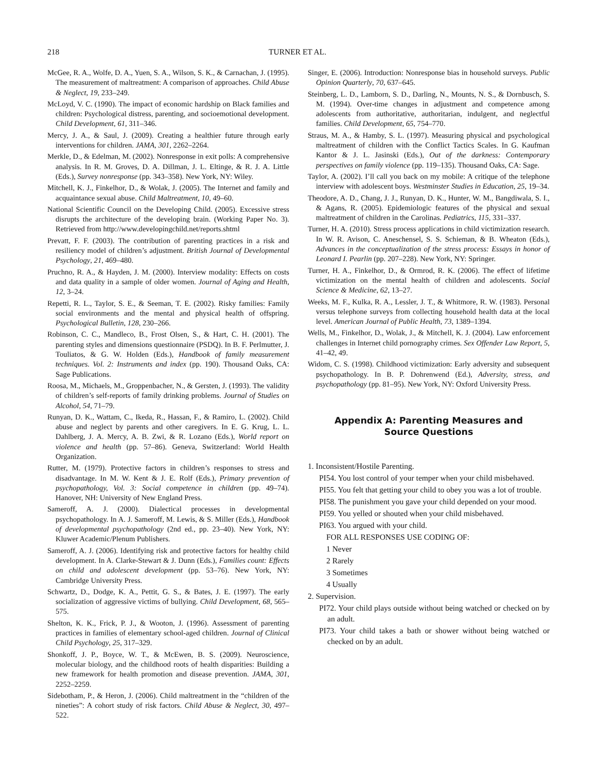218 TURNER ET AL.
McGee, R. A., Wolfe, D. A., Yuen, S. A., Wilson, S. K., & Carnachan, J. (1995). The measurement of maltreatment: A comparison of approaches. Child Abuse & Neglect, 19, 233–249.
McLoyd, V. C. (1990). The impact of economic hardship on Black families and children: Psychological distress, parenting, and socioemotional development. Child Development, 61, 311–346.
Mercy, J. A., & Saul, J. (2009). Creating a healthier future through early interventions for children. JAMA, 301, 2262–2264.
Merkle, D., & Edelman, M. (2002). Nonresponse in exit polls: A comprehensive analysis. In R. M. Groves, D. A. Dillman, J. L. Eltinge, & R. J. A. Little (Eds.), Survey nonresponse (pp. 343–358). New York, NY: Wiley.
Mitchell, K. J., Finkelhor, D., & Wolak, J. (2005). The Internet and family and acquaintance sexual abuse. Child Maltreatment, 10, 49–60.
National Scientific Council on the Developing Child. (2005). Excessive stress disrupts the architecture of the developing brain. (Working Paper No. 3). Retrieved from http://www.developingchild.net/reports.shtml
Prevatt, F. F. (2003). The contribution of parenting practices in a risk and resiliency model of children’s adjustment. British Journal of Developmental Psychology, 21, 469–480.
Pruchno, R. A., & Hayden, J. M. (2000). Interview modality: Effects on costs and data quality in a sample of older women. Journal of Aging and Health, 12, 3–24.
Repetti, R. L., Taylor, S. E., & Seeman, T. E. (2002). Risky families: Family social environments and the mental and physical health of offspring. Psychological Bulletin, 128, 230–266.
Robinson, C. C., Mandleco, B., Frost Olsen, S., & Hart, C. H. (2001). The parenting styles and dimensions questionnaire (PSDQ). In B. F. Perlmutter, J. Touliatos, & G. W. Holden (Eds.), Handbook of family measurement techniques. Vol. 2: Instruments and index (pp. 190). Thousand Oaks, CA: Sage Publications.
Roosa, M., Michaels, M., Groppenbacher, N., & Gersten, J. (1993). The validity of children’s self-reports of family drinking problems. Journal of Studies on Alcohol, 54, 71–79.
Runyan, D. K., Wattam, C., Ikeda, R., Hassan, F., & Ramiro, L. (2002). Child abuse and neglect by parents and other caregivers. In E. G. Krug, L. L. Dahlberg, J. A. Mercy, A. B. Zwi, & R. Lozano (Eds.), World report on violence and health (pp. 57–86). Geneva, Switzerland: World Health Organization.
Rutter, M. (1979). Protective factors in children’s responses to stress and disadvantage. In M. W. Kent & J. E. Rolf (Eds.), Primary prevention of psychopathology, Vol. 3: Social competence in children (pp. 49–74). Hanover, NH: University of New England Press.
Sameroff, A. J. (2000). Dialectical processes in developmental psychopathology. In A. J. Sameroff, M. Lewis, & S. Miller (Eds.), Handbook of developmental psychopathology (2nd ed., pp. 23–40). New York, NY: Kluwer Academic/Plenum Publishers.
Sameroff, A. J. (2006). Identifying risk and protective factors for healthy child development. In A. Clarke-Stewart & J. Dunn (Eds.), Families count: Effects on child and adolescent development (pp. 53–76). New York, NY: Cambridge University Press.
Schwartz, D., Dodge, K. A., Pettit, G. S., & Bates, J. E. (1997). The early socialization of aggressive victims of bullying. Child Development, 68, 565–575.
Shelton, K. K., Frick, P. J., & Wooton, J. (1996). Assessment of parenting practices in families of elementary school-aged children. Journal of Clinical Child Psychology, 25, 317–329.
Shonkoff, J. P., Boyce, W. T., & McEwen, B. S. (2009). Neuroscience, molecular biology, and the childhood roots of health disparities: Building a new framework for health promotion and disease prevention. JAMA, 301, 2252–2259.
Sidebotham, P., & Heron, J. (2006). Child maltreatment in the “children of the nineties”: A cohort study of risk factors. Child Abuse & Neglect, 30, 497–522.
Singer, E. (2006). Introduction: Nonresponse bias in household surveys. Public Opinion Quarterly, 70, 637–645.
Steinberg, L. D., Lamborn, S. D., Darling, N., Mounts, N. S., & Dornbusch, S. M. (1994). Over-time changes in adjustment and competence among adolescents from authoritative, authoritarian, indulgent, and neglectful families. Child Development, 65, 754–770.
Straus, M. A., & Hamby, S. L. (1997). Measuring physical and psychological maltreatment of children with the Conflict Tactics Scales. In G. Kaufman Kantor & J. L. Jasinski (Eds.), Out of the darkness: Contemporary perspectives on family violence (pp. 119–135). Thousand Oaks, CA: Sage.
Taylor, A. (2002). I’ll call you back on my mobile: A critique of the telephone interview with adolescent boys. Westminster Studies in Education, 25, 19–34.
Theodore, A. D., Chang, J. J., Runyan, D. K., Hunter, W. M., Bangdiwala, S. I., & Agans, R. (2005). Epidemiologic features of the physical and sexual maltreatment of children in the Carolinas. Pediatrics, 115, 331–337.
Turner, H. A. (2010). Stress process applications in child victimization research. In W. R. Avison, C. Aneschensel, S. S. Schieman, & B. Wheaton (Eds.), Advances in the conceptualization of the stress process: Essays in honor of Leonard I. Pearlin (pp. 207–228). New York, NY: Springer.
Turner, H. A., Finkelhor, D., & Ormrod, R. K. (2006). The effect of lifetime victimization on the mental health of children and adolescents. Social Science & Medicine, 62, 13–27.
Weeks, M. F., Kulka, R. A., Lessler, J. T., & Whitmore, R. W. (1983). Personal versus telephone surveys from collecting household health data at the local level. American Journal of Public Health, 73, 1389–1394.
Wells, M., Finkelhor, D., Wolak, J., & Mitchell, K. J. (2004). Law enforcement challenges in Internet child pornography crimes. Sex Offender Law Report, 5, 41–42, 49.
Widom, C. S. (1998). Childhood victimization: Early adversity and subsequent psychopathology. In B. P. Dohrenwend (Ed.), Adversity, stress, and psychopathology (pp. 81–95). New York, NY: Oxford University Press.
Appendix A: Parenting Measures and
Source Questions
1. Inconsistent/Hostile Parenting.
PI54. You lost control of your temper when your child misbehaved.
PI55. You felt that getting your child to obey you was a lot of trouble.
PI58. The punishment you gave your child depended on your mood.
PI59. You yelled or shouted when your child misbehaved.
PI63. You argued with your child.
FOR ALL RESPONSES USE CODING OF:
1 Never
2 Rarely
3 Sometimes
4 Usually
2. Supervision.
PI72. Your child plays outside without being watched or checked on by an adult.
PI73. Your child takes a bath or shower without being watched or checked on by an adult.